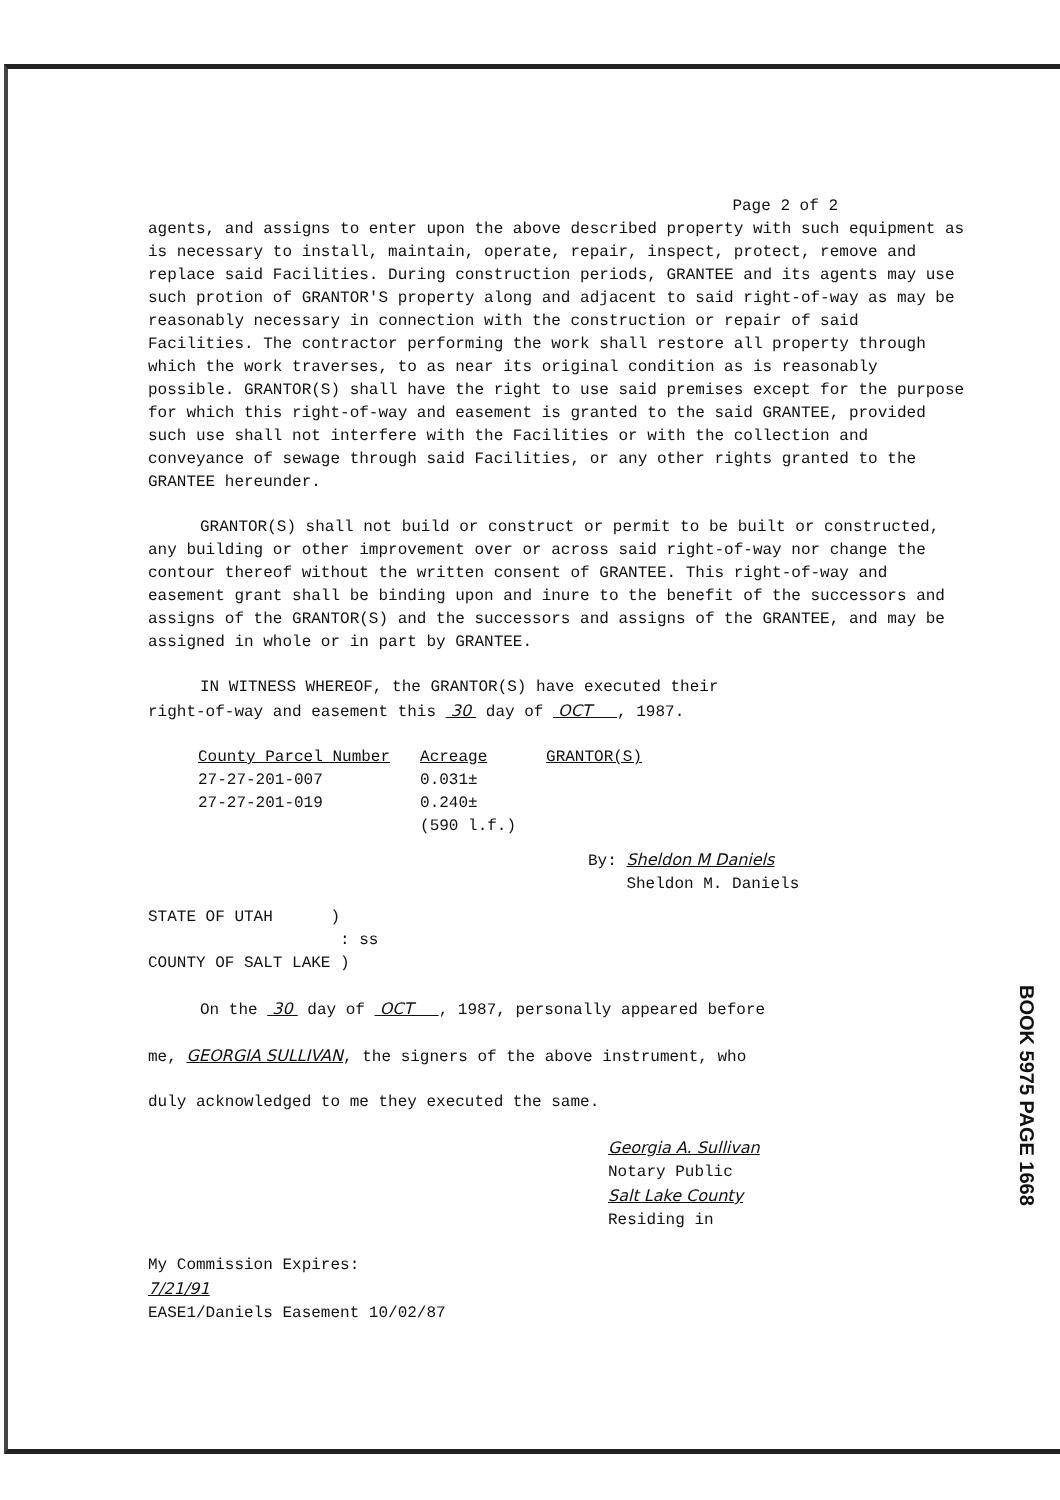Page 2 of 2
agents, and assigns to enter upon the above described property with such equipment as is necessary to install, maintain, operate, repair, inspect, protect, remove and replace said Facilities. During construction periods, GRANTEE and its agents may use such protion of GRANTOR'S property along and adjacent to said right-of-way as may be reasonably necessary in connection with the construction or repair of said Facilities. The contractor performing the work shall restore all property through which the work traverses, to as near its original condition as is reasonably possible. GRANTOR(S) shall have the right to use said premises except for the purpose for which this right-of-way and easement is granted to the said GRANTEE, provided such use shall not interfere with the Facilities or with the collection and conveyance of sewage through said Facilities, or any other rights granted to the GRANTEE hereunder.
GRANTOR(S) shall not build or construct or permit to be built or constructed, any building or other improvement over or across said right-of-way nor change the contour thereof without the written consent of GRANTEE. This right-of-way and easement grant shall be binding upon and inure to the benefit of the successors and assigns of the GRANTOR(S) and the successors and assigns of the GRANTEE, and may be assigned in whole or in part by GRANTEE.
IN WITNESS WHEREOF, the GRANTOR(S) have executed their
right-of-way and easement this 30 day of OCT , 1987.
| County Parcel Number | Acreage | GRANTOR(S) |
| --- | --- | --- |
| 27-27-201-007 | 0.031± | |
| 27-27-201-019 | 0.240± | |
| | (590 l.f.) | |
By: Sheldon M Daniels
Sheldon M. Daniels
STATE OF UTAH )
: ss
COUNTY OF SALT LAKE )
On the 30 day of OCT , 1987, personally appeared before
me, GEORGIA SULLIVAN, the signers of the above instrument, who
duly acknowledged to me they executed the same.
Georgia A. Sullivan
Notary Public
Salt Lake County
Residing in
My Commission Expires:
7/21/91
EASE1/Daniels Easement 10/02/87
BOOK 5975 PAGE 1668